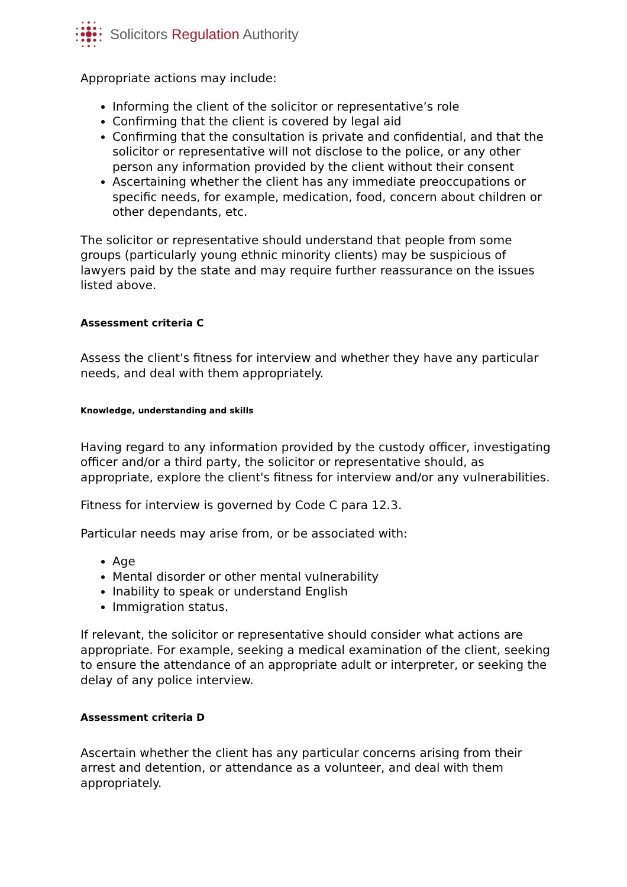Solicitors Regulation Authority
Appropriate actions may include:
Informing the client of the solicitor or representative’s role
Confirming that the client is covered by legal aid
Confirming that the consultation is private and confidential, and that the solicitor or representative will not disclose to the police, or any other person any information provided by the client without their consent
Ascertaining whether the client has any immediate preoccupations or specific needs, for example, medication, food, concern about children or other dependants, etc.
The solicitor or representative should understand that people from some groups (particularly young ethnic minority clients) may be suspicious of lawyers paid by the state and may require further reassurance on the issues listed above.
Assessment criteria C
Assess the client's fitness for interview and whether they have any particular needs, and deal with them appropriately.
Knowledge, understanding and skills
Having regard to any information provided by the custody officer, investigating officer and/or a third party, the solicitor or representative should, as appropriate, explore the client's fitness for interview and/or any vulnerabilities.
Fitness for interview is governed by Code C para 12.3.
Particular needs may arise from, or be associated with:
Age
Mental disorder or other mental vulnerability
Inability to speak or understand English
Immigration status.
If relevant, the solicitor or representative should consider what actions are appropriate. For example, seeking a medical examination of the client, seeking to ensure the attendance of an appropriate adult or interpreter, or seeking the delay of any police interview.
Assessment criteria D
Ascertain whether the client has any particular concerns arising from their arrest and detention, or attendance as a volunteer, and deal with them appropriately.